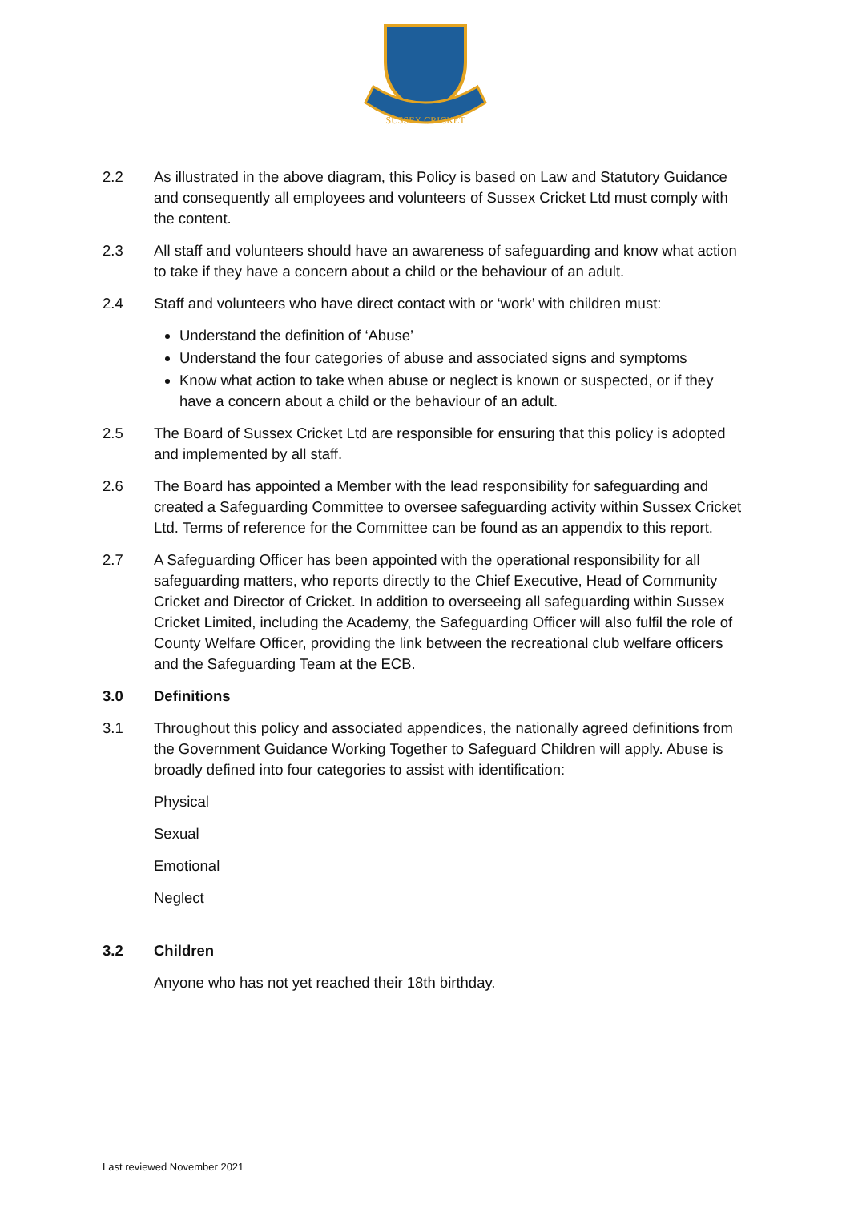SUSSEX CRICKET
2.2 As illustrated in the above diagram, this Policy is based on Law and Statutory Guidance and consequently all employees and volunteers of Sussex Cricket Ltd must comply with the content.
2.3 All staff and volunteers should have an awareness of safeguarding and know what action to take if they have a concern about a child or the behaviour of an adult.
2.4 Staff and volunteers who have direct contact with or ‘work’ with children must:
Understand the definition of ‘Abuse’
Understand the four categories of abuse and associated signs and symptoms
Know what action to take when abuse or neglect is known or suspected, or if they have a concern about a child or the behaviour of an adult.
2.5 The Board of Sussex Cricket Ltd are responsible for ensuring that this policy is adopted and implemented by all staff.
2.6 The Board has appointed a Member with the lead responsibility for safeguarding and created a Safeguarding Committee to oversee safeguarding activity within Sussex Cricket Ltd. Terms of reference for the Committee can be found as an appendix to this report.
2.7 A Safeguarding Officer has been appointed with the operational responsibility for all safeguarding matters, who reports directly to the Chief Executive, Head of Community Cricket and Director of Cricket. In addition to overseeing all safeguarding within Sussex Cricket Limited, including the Academy, the Safeguarding Officer will also fulfil the role of County Welfare Officer, providing the link between the recreational club welfare officers and the Safeguarding Team at the ECB.
3.0 Definitions
3.1 Throughout this policy and associated appendices, the nationally agreed definitions from the Government Guidance Working Together to Safeguard Children will apply. Abuse is broadly defined into four categories to assist with identification:
Physical
Sexual
Emotional
Neglect
3.2 Children
Anyone who has not yet reached their 18th birthday.
Last reviewed November 2021